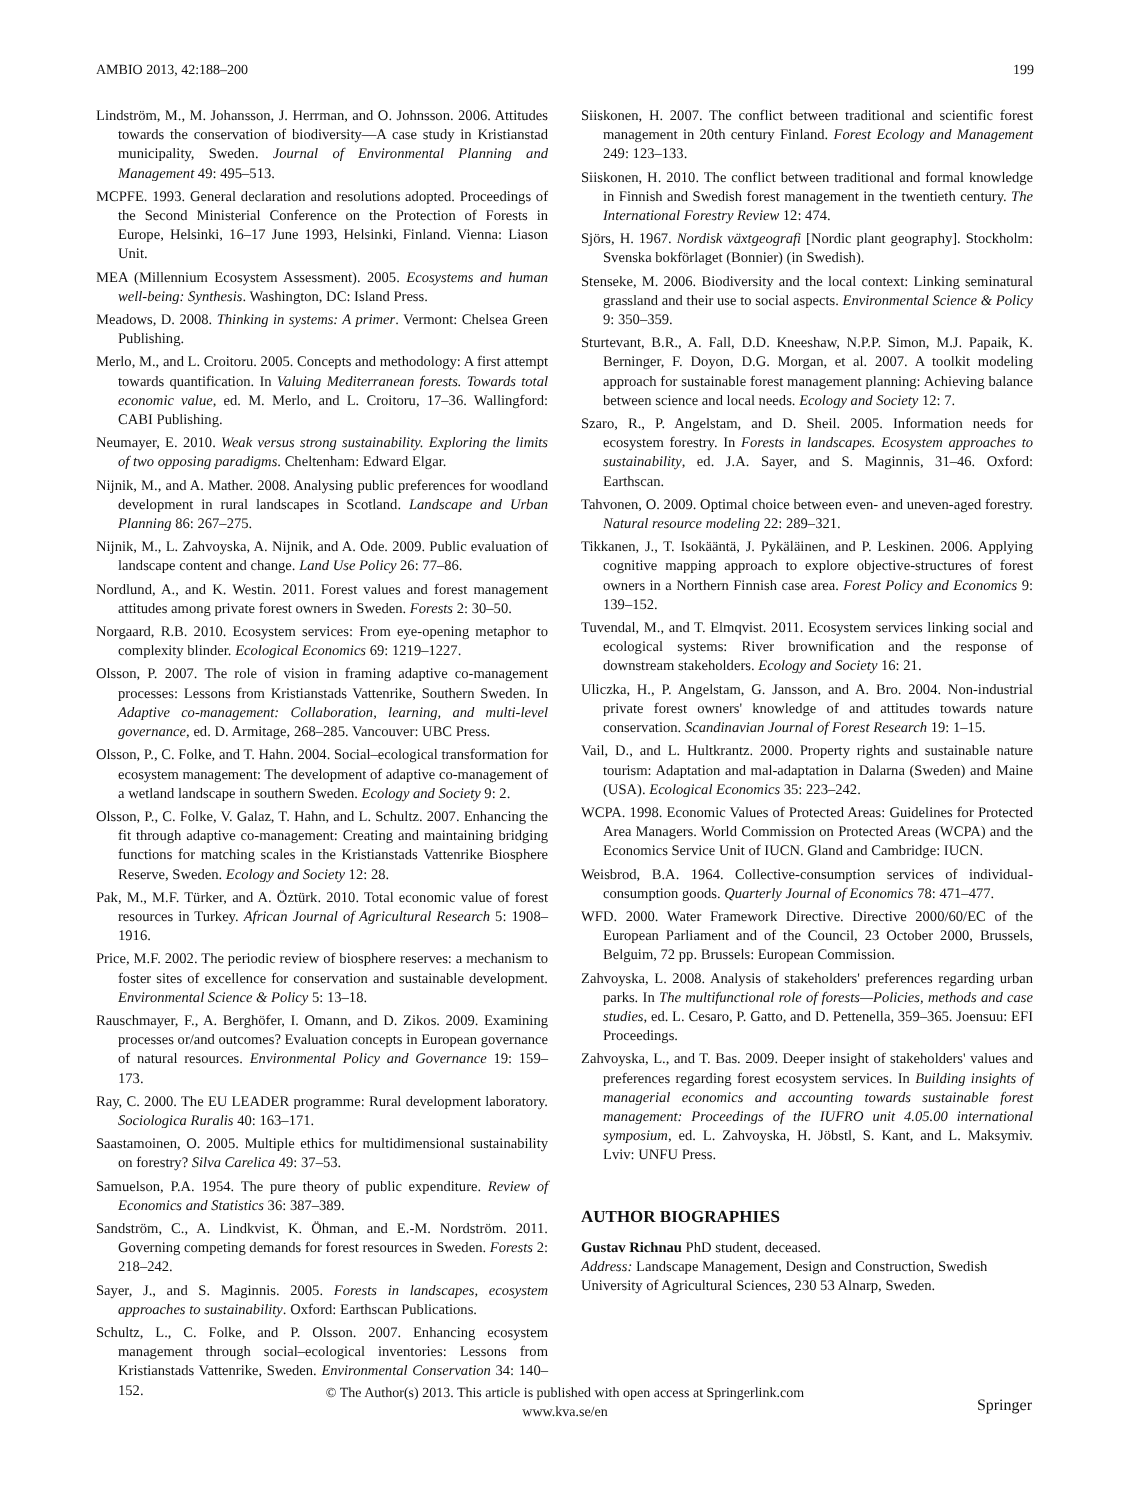AMBIO 2013, 42:188–200 199
Lindström, M., M. Johansson, J. Herrman, and O. Johnsson. 2006. Attitudes towards the conservation of biodiversity—A case study in Kristianstad municipality, Sweden. Journal of Environmental Planning and Management 49: 495–513.
MCPFE. 1993. General declaration and resolutions adopted. Proceedings of the Second Ministerial Conference on the Protection of Forests in Europe, Helsinki, 16–17 June 1993, Helsinki, Finland. Vienna: Liason Unit.
MEA (Millennium Ecosystem Assessment). 2005. Ecosystems and human well-being: Synthesis. Washington, DC: Island Press.
Meadows, D. 2008. Thinking in systems: A primer. Vermont: Chelsea Green Publishing.
Merlo, M., and L. Croitoru. 2005. Concepts and methodology: A first attempt towards quantification. In Valuing Mediterranean forests. Towards total economic value, ed. M. Merlo, and L. Croitoru, 17–36. Wallingford: CABI Publishing.
Neumayer, E. 2010. Weak versus strong sustainability. Exploring the limits of two opposing paradigms. Cheltenham: Edward Elgar.
Nijnik, M., and A. Mather. 2008. Analysing public preferences for woodland development in rural landscapes in Scotland. Landscape and Urban Planning 86: 267–275.
Nijnik, M., L. Zahvoyska, A. Nijnik, and A. Ode. 2009. Public evaluation of landscape content and change. Land Use Policy 26: 77–86.
Nordlund, A., and K. Westin. 2011. Forest values and forest management attitudes among private forest owners in Sweden. Forests 2: 30–50.
Norgaard, R.B. 2010. Ecosystem services: From eye-opening metaphor to complexity blinder. Ecological Economics 69: 1219–1227.
Olsson, P. 2007. The role of vision in framing adaptive co-management processes: Lessons from Kristianstads Vattenrike, Southern Sweden. In Adaptive co-management: Collaboration, learning, and multi-level governance, ed. D. Armitage, 268–285. Vancouver: UBC Press.
Olsson, P., C. Folke, and T. Hahn. 2004. Social–ecological transformation for ecosystem management: The development of adaptive co-management of a wetland landscape in southern Sweden. Ecology and Society 9: 2.
Olsson, P., C. Folke, V. Galaz, T. Hahn, and L. Schultz. 2007. Enhancing the fit through adaptive co-management: Creating and maintaining bridging functions for matching scales in the Kristianstads Vattenrike Biosphere Reserve, Sweden. Ecology and Society 12: 28.
Pak, M., M.F. Türker, and A. Öztürk. 2010. Total economic value of forest resources in Turkey. African Journal of Agricultural Research 5: 1908–1916.
Price, M.F. 2002. The periodic review of biosphere reserves: a mechanism to foster sites of excellence for conservation and sustainable development. Environmental Science & Policy 5: 13–18.
Rauschmayer, F., A. Berghöfer, I. Omann, and D. Zikos. 2009. Examining processes or/and outcomes? Evaluation concepts in European governance of natural resources. Environmental Policy and Governance 19: 159–173.
Ray, C. 2000. The EU LEADER programme: Rural development laboratory. Sociologica Ruralis 40: 163–171.
Saastamoinen, O. 2005. Multiple ethics for multidimensional sustainability on forestry? Silva Carelica 49: 37–53.
Samuelson, P.A. 1954. The pure theory of public expenditure. Review of Economics and Statistics 36: 387–389.
Sandström, C., A. Lindkvist, K. Öhman, and E.-M. Nordström. 2011. Governing competing demands for forest resources in Sweden. Forests 2: 218–242.
Sayer, J., and S. Maginnis. 2005. Forests in landscapes, ecosystem approaches to sustainability. Oxford: Earthscan Publications.
Schultz, L., C. Folke, and P. Olsson. 2007. Enhancing ecosystem management through social–ecological inventories: Lessons from Kristianstads Vattenrike, Sweden. Environmental Conservation 34: 140–152.
Siiskonen, H. 2007. The conflict between traditional and scientific forest management in 20th century Finland. Forest Ecology and Management 249: 123–133.
Siiskonen, H. 2010. The conflict between traditional and formal knowledge in Finnish and Swedish forest management in the twentieth century. The International Forestry Review 12: 474.
Sjörs, H. 1967. Nordisk växtgeografi [Nordic plant geography]. Stockholm: Svenska bokförlaget (Bonnier) (in Swedish).
Stenseke, M. 2006. Biodiversity and the local context: Linking seminatural grassland and their use to social aspects. Environmental Science & Policy 9: 350–359.
Sturtevant, B.R., A. Fall, D.D. Kneeshaw, N.P.P. Simon, M.J. Papaik, K. Berninger, F. Doyon, D.G. Morgan, et al. 2007. A toolkit modeling approach for sustainable forest management planning: Achieving balance between science and local needs. Ecology and Society 12: 7.
Szaro, R., P. Angelstam, and D. Sheil. 2005. Information needs for ecosystem forestry. In Forests in landscapes. Ecosystem approaches to sustainability, ed. J.A. Sayer, and S. Maginnis, 31–46. Oxford: Earthscan.
Tahvonen, O. 2009. Optimal choice between even- and uneven-aged forestry. Natural resource modeling 22: 289–321.
Tikkanen, J., T. Isokääntä, J. Pykäläinen, and P. Leskinen. 2006. Applying cognitive mapping approach to explore objective-structures of forest owners in a Northern Finnish case area. Forest Policy and Economics 9: 139–152.
Tuvendal, M., and T. Elmqvist. 2011. Ecosystem services linking social and ecological systems: River brownification and the response of downstream stakeholders. Ecology and Society 16: 21.
Uliczka, H., P. Angelstam, G. Jansson, and A. Bro. 2004. Non-industrial private forest owners' knowledge of and attitudes towards nature conservation. Scandinavian Journal of Forest Research 19: 1–15.
Vail, D., and L. Hultkrantz. 2000. Property rights and sustainable nature tourism: Adaptation and mal-adaptation in Dalarna (Sweden) and Maine (USA). Ecological Economics 35: 223–242.
WCPA. 1998. Economic Values of Protected Areas: Guidelines for Protected Area Managers. World Commission on Protected Areas (WCPA) and the Economics Service Unit of IUCN. Gland and Cambridge: IUCN.
Weisbrod, B.A. 1964. Collective-consumption services of individual-consumption goods. Quarterly Journal of Economics 78: 471–477.
WFD. 2000. Water Framework Directive. Directive 2000/60/EC of the European Parliament and of the Council, 23 October 2000, Brussels, Belguim, 72 pp. Brussels: European Commission.
Zahvoyska, L. 2008. Analysis of stakeholders' preferences regarding urban parks. In The multifunctional role of forests—Policies, methods and case studies, ed. L. Cesaro, P. Gatto, and D. Pettenella, 359–365. Joensuu: EFI Proceedings.
Zahvoyska, L., and T. Bas. 2009. Deeper insight of stakeholders' values and preferences regarding forest ecosystem services. In Building insights of managerial economics and accounting towards sustainable forest management: Proceedings of the IUFRO unit 4.05.00 international symposium, ed. L. Zahvoyska, H. Jöbstl, S. Kant, and L. Maksymiv. Lviv: UNFU Press.
AUTHOR BIOGRAPHIES
Gustav Richnau PhD student, deceased.
Address: Landscape Management, Design and Construction, Swedish University of Agricultural Sciences, 230 53 Alnarp, Sweden.
© The Author(s) 2013. This article is published with open access at Springerlink.com
www.kva.se/en
Springer